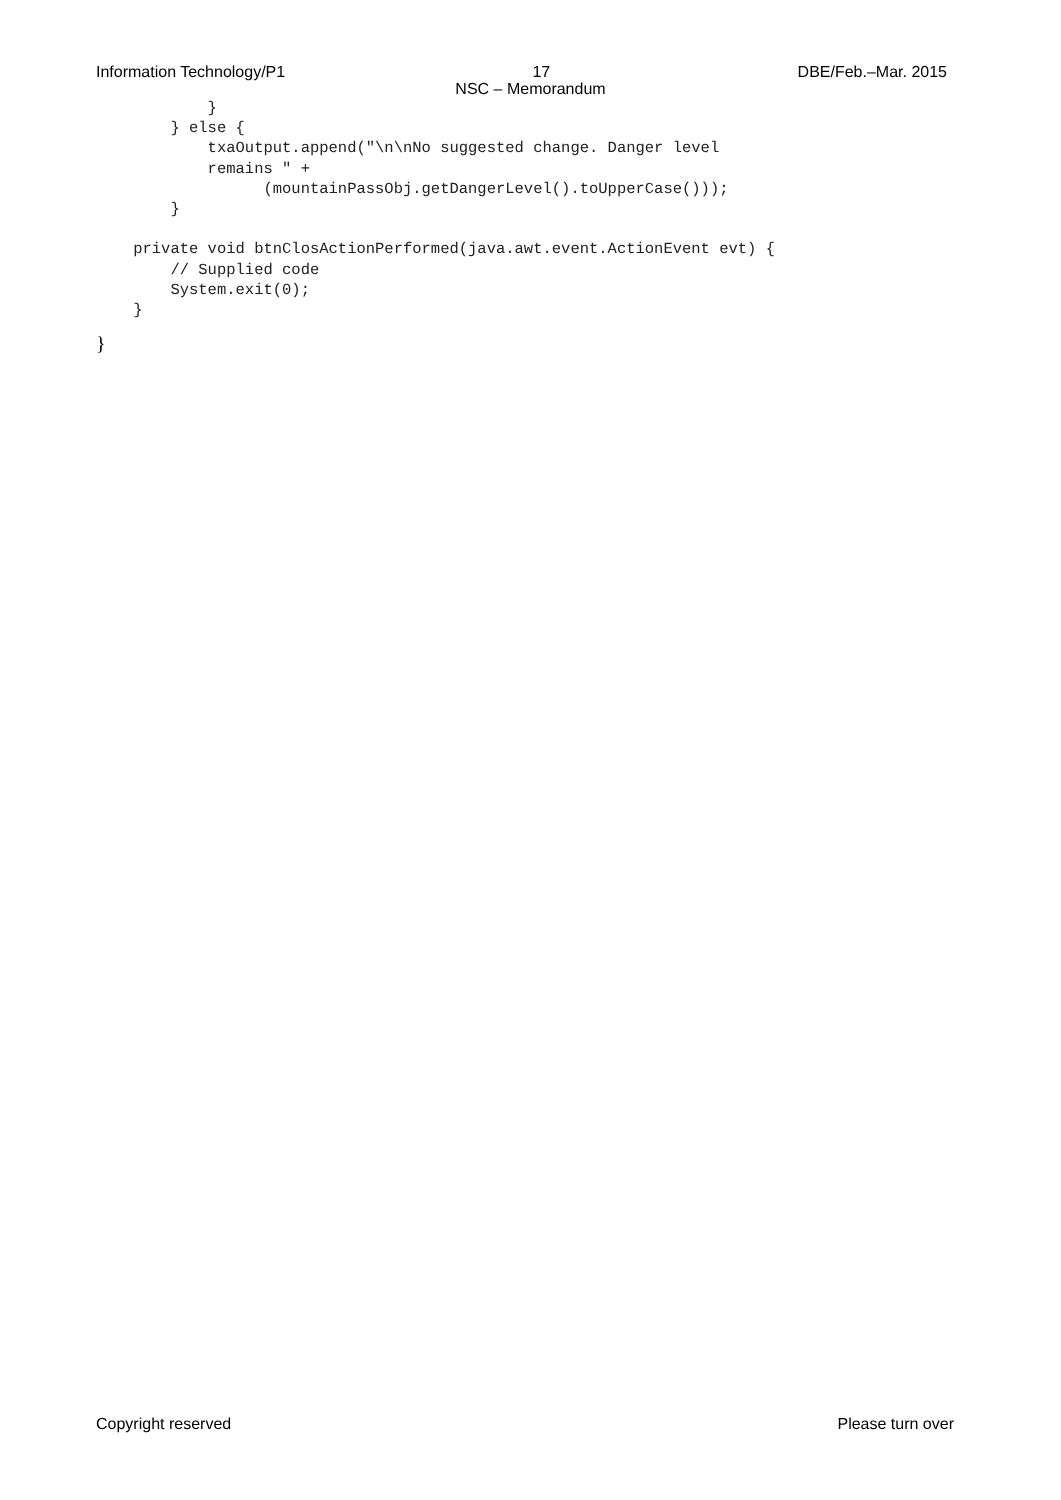Information Technology/P1 17 DBE/Feb.–Mar. 2015
NSC – Memorandum
            }
        } else {
            txaOutput.append("\n\nNo suggested change. Danger level
            remains " +
                  (mountainPassObj.getDangerLevel().toUpperCase()));
        }

    private void btnClosActionPerformed(java.awt.event.ActionEvent evt) {
        // Supplied code
        System.exit(0);
    }
}
Copyright reserved Please turn over